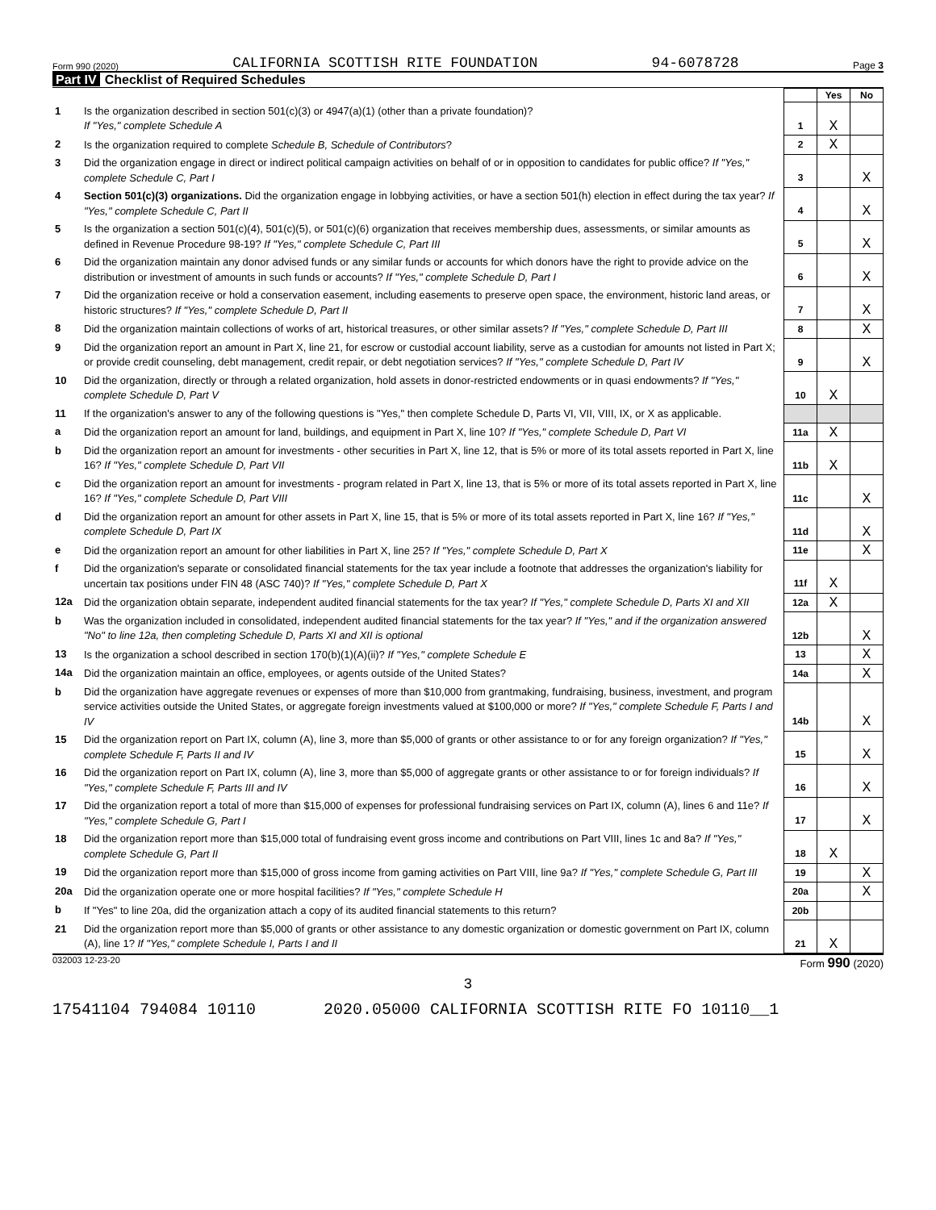Form 990 (2020) CALIFORNIA SCOTTISH RITE FOUNDATION 94-6078728 Page 3
Part IV Checklist of Required Schedules
| | | | Yes | No |
| 1 | Is the organization described in section 501(c)(3) or 4947(a)(1) (other than a private foundation)? If "Yes," complete Schedule A | 1 | X | |
| 2 | Is the organization required to complete Schedule B, Schedule of Contributors ? | 2 | X | |
| 3 | Did the organization engage in direct or indirect political campaign activities on behalf of or in opposition to candidates for public office? If "Yes," complete Schedule C, Part I | 3 | | X |
| 4 | Section 501(c)(3) organizations. Did the organization engage in lobbying activities, or have a section 501(h) election in effect during the tax year? If "Yes," complete Schedule C, Part II | 4 | | X |
| 5 | Is the organization a section 501(c)(4), 501(c)(5), or 501(c)(6) organization that receives membership dues, assessments, or similar amounts as defined in Revenue Procedure 98-19? If "Yes," complete Schedule C, Part III | 5 | | X |
| 6 | Did the organization maintain any donor advised funds or any similar funds or accounts for which donors have the right to provide advice on the distribution or investment of amounts in such funds or accounts? If "Yes," complete Schedule D, Part I | 6 | | X |
| 7 | Did the organization receive or hold a conservation easement, including easements to preserve open space, the environment, historic land areas, or historic structures? If "Yes," complete Schedule D, Part II | 7 | | X |
| 8 | Did the organization maintain collections of works of art, historical treasures, or other similar assets? If "Yes," complete Schedule D, Part III | 8 | | X |
| 9 | Did the organization report an amount in Part X, line 21, for escrow or custodial account liability, serve as a custodian for amounts not listed in Part X; or provide credit counseling, debt management, credit repair, or debt negotiation services? If "Yes," complete Schedule D, Part IV | 9 | | X |
| 10 | Did the organization, directly or through a related organization, hold assets in donor-restricted endowments or in quasi endowments? If "Yes," complete Schedule D, Part V | 10 | X | |
| 11 | If the organization's answer to any of the following questions is "Yes," then complete Schedule D, Parts VI, VII, VIII, IX, or X as applicable. | | | |
| a | Did the organization report an amount for land, buildings, and equipment in Part X, line 10? If "Yes," complete Schedule D, Part VI | 11a | X | |
| b | Did the organization report an amount for investments - other securities in Part X, line 12, that is 5% or more of its total assets reported in Part X, line 16? If "Yes," complete Schedule D, Part VII | 11b | X | |
| c | Did the organization report an amount for investments - program related in Part X, line 13, that is 5% or more of its total assets reported in Part X, line 16? If "Yes," complete Schedule D, Part VIII | 11c | | X |
| d | Did the organization report an amount for other assets in Part X, line 15, that is 5% or more of its total assets reported in Part X, line 16? If "Yes," complete Schedule D, Part IX | 11d | | X |
| e | Did the organization report an amount for other liabilities in Part X, line 25? If "Yes," complete Schedule D, Part X | 11e | | X |
| f | Did the organization's separate or consolidated financial statements for the tax year include a footnote that addresses the organization's liability for uncertain tax positions under FIN 48 (ASC 740)? If "Yes," complete Schedule D, Part X | 11f | X | |
| 12a | Did the organization obtain separate, independent audited financial statements for the tax year? If "Yes," complete Schedule D, Parts XI and XII | 12a | X | |
| b | Was the organization included in consolidated, independent audited financial statements for the tax year? If "Yes," and if the organization answered "No" to line 12a, then completing Schedule D, Parts XI and XII is optional | 12b | | X |
| 13 | Is the organization a school described in section 170(b)(1)(A)(ii)? If "Yes," complete Schedule E | 13 | | X |
| 14a | Did the organization maintain an office, employees, or agents outside of the United States? | 14a | | X |
| b | Did the organization have aggregate revenues or expenses of more than $10,000 from grantmaking, fundraising, business, investment, and program service activities outside the United States, or aggregate foreign investments valued at $100,000 or more? If "Yes," complete Schedule F, Parts I and IV | 14b | | X |
| 15 | Did the organization report on Part IX, column (A), line 3, more than $5,000 of grants or other assistance to or for any foreign organization? If "Yes," complete Schedule F, Parts II and IV | 15 | | X |
| 16 | Did the organization report on Part IX, column (A), line 3, more than $5,000 of aggregate grants or other assistance to or for foreign individuals? If "Yes," complete Schedule F, Parts III and IV | 16 | | X |
| 17 | Did the organization report a total of more than $15,000 of expenses for professional fundraising services on Part IX, column (A), lines 6 and 11e? If "Yes," complete Schedule G, Part I | 17 | | X |
| 18 | Did the organization report more than $15,000 total of fundraising event gross income and contributions on Part VIII, lines 1c and 8a? If "Yes," complete Schedule G, Part II | 18 | X | |
| 19 | Did the organization report more than $15,000 of gross income from gaming activities on Part VIII, line 9a? If "Yes," complete Schedule G, Part III | 19 | | X |
| 20a | Did the organization operate one or more hospital facilities? If "Yes," complete Schedule H | 20a | | X |
| b | If "Yes" to line 20a, did the organization attach a copy of its audited financial statements to this return? | 20b | | |
| 21 | Did the organization report more than $5,000 of grants or other assistance to any domestic organization or domestic government on Part IX, column (A), line 1? If "Yes," complete Schedule I, Parts I and II | 21 | X | |
032003 12-23-20 Form 990 (2020)
3
17541104 794084 10110 2020.05000 CALIFORNIA SCOTTISH RITE FO 10110__1